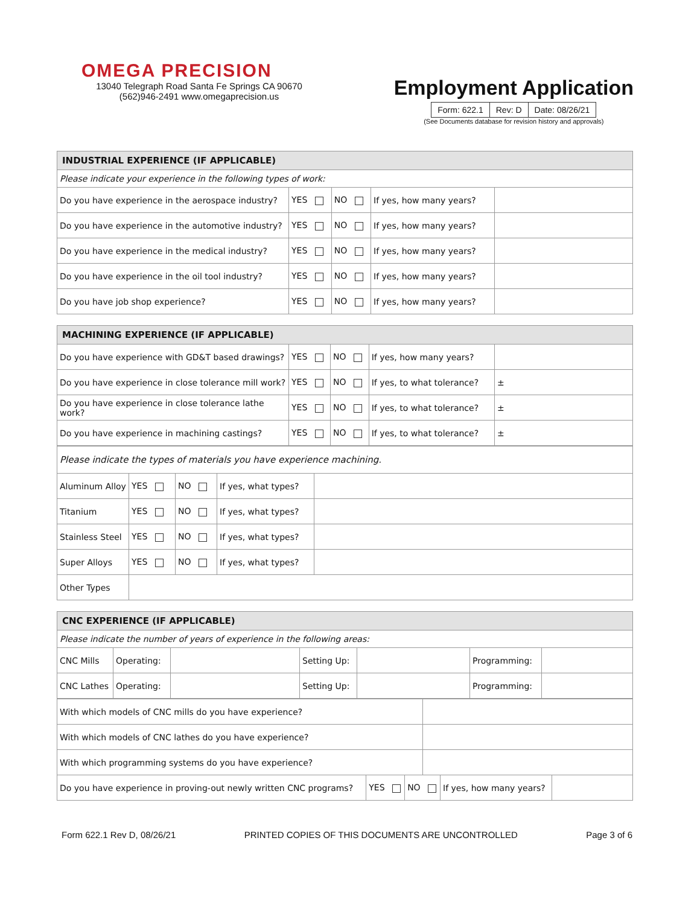OMEGA PRECISION
13040 Telegraph Road Santa Fe Springs CA 90670
(562)946-2491 www.omegaprecision.us
Employment Application
| Form: 622.1 | Rev: D | Date: 08/26/21 |
(See Documents database for revision history and approvals)
| INDUSTRIAL EXPERIENCE (IF APPLICABLE) | | | | |
| --- | --- | --- | --- | --- |
| Please indicate your experience in the following types of work: | | | | |
| Do you have experience in the aerospace industry? | YES | NO | If yes, how many years? | |
| Do you have experience in the automotive industry? | YES | NO | If yes, how many years? | |
| Do you have experience in the medical industry? | YES | NO | If yes, how many years? | |
| Do you have experience in the oil tool industry? | YES | NO | If yes, how many years? | |
| Do you have job shop experience? | YES | NO | If yes, how many years? | |
| MACHINING EXPERIENCE (IF APPLICABLE) | | | | |
| --- | --- | --- | --- | --- |
| Do you have experience with GD&T based drawings? | YES | NO | If yes, how many years? | |
| Do you have experience in close tolerance mill work? | YES | NO | If yes, to what tolerance? | ± |
| Do you have experience in close tolerance lathe work? | YES | NO | If yes, to what tolerance? | ± |
| Do you have experience in machining castings? | YES | NO | If yes, to what tolerance? | ± |
| Please indicate the types of materials you have experience machining. | | | | |
| Aluminum Alloy | YES | NO | If yes, what types? | |
| Titanium | YES | NO | If yes, what types? | |
| Stainless Steel | YES | NO | If yes, what types? | |
| Super Alloys | YES | NO | If yes, what types? | |
| Other Types | | | | |
| CNC EXPERIENCE (IF APPLICABLE) | | | | | | |
| --- | --- | --- | --- | --- | --- | --- |
| Please indicate the number of years of experience in the following areas: | | | | | | |
| CNC Mills | Operating: | | Setting Up: | | Programming: | |
| CNC Lathes | Operating: | | Setting Up: | | Programming: | |
| With which models of CNC mills do you have experience? | | | | | |
| With which models of CNC lathes do you have experience? | | | | | |
| With which programming systems do you have experience? | | | | | |
| Do you have experience in proving-out newly written CNC programs? | YES | NO | | If yes, how many years? | |
Form 622.1 Rev D, 08/26/21 PRINTED COPIES OF THIS DOCUMENTS ARE UNCONTROLLED Page 3 of 6